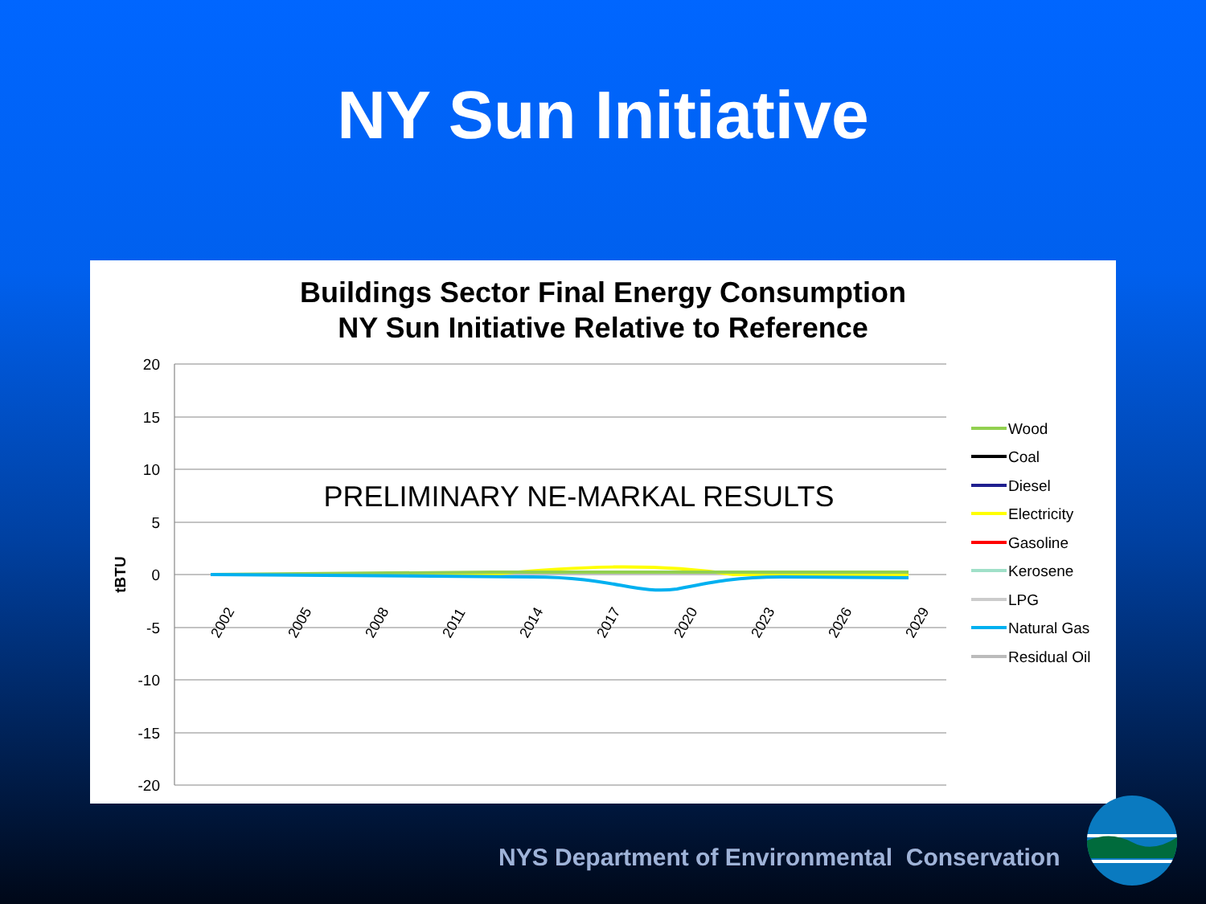NY Sun Initiative
Buildings Sector Final Energy Consumption
NY Sun Initiative Relative to Reference
20
15
10
5
0
-5
-10
-15
-20
tBTU
PRELIMINARY NE-MARKAL RESULTS
2002
2005
2008
2011
2014
2017
2020
2023
2026
2029
Wood
Coal
Diesel
Electricity
Gasoline
Kerosene
LPG
Natural Gas
Residual Oil
NYS Department of Environmental Conservation